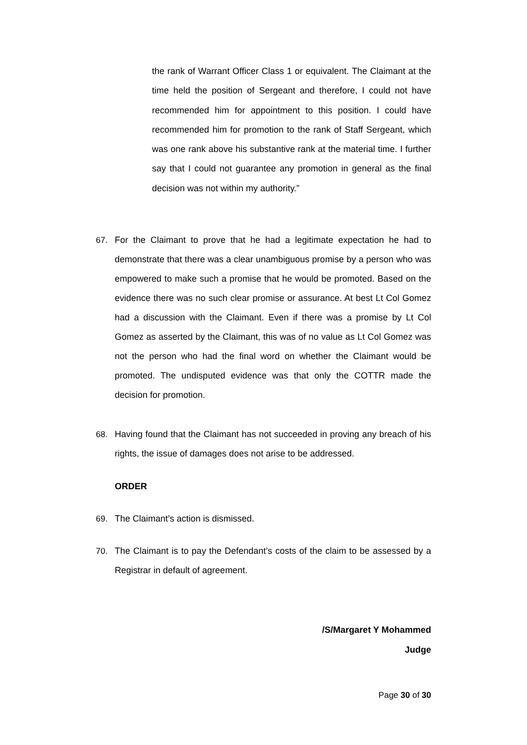the rank of Warrant Officer Class 1 or equivalent. The Claimant at the time held the position of Sergeant and therefore, I could not have recommended him for appointment to this position. I could have recommended him for promotion to the rank of Staff Sergeant, which was one rank above his substantive rank at the material time. I further say that I could not guarantee any promotion in general as the final decision was not within my authority.”
67. For the Claimant to prove that he had a legitimate expectation he had to demonstrate that there was a clear unambiguous promise by a person who was empowered to make such a promise that he would be promoted. Based on the evidence there was no such clear promise or assurance. At best Lt Col Gomez had a discussion with the Claimant. Even if there was a promise by Lt Col Gomez as asserted by the Claimant, this was of no value as Lt Col Gomez was not the person who had the final word on whether the Claimant would be promoted. The undisputed evidence was that only the COTTR made the decision for promotion.
68. Having found that the Claimant has not succeeded in proving any breach of his rights, the issue of damages does not arise to be addressed.
ORDER
69. The Claimant’s action is dismissed.
70. The Claimant is to pay the Defendant’s costs of the claim to be assessed by a Registrar in default of agreement.
/S/Margaret Y Mohammed
Judge
Page 30 of 30